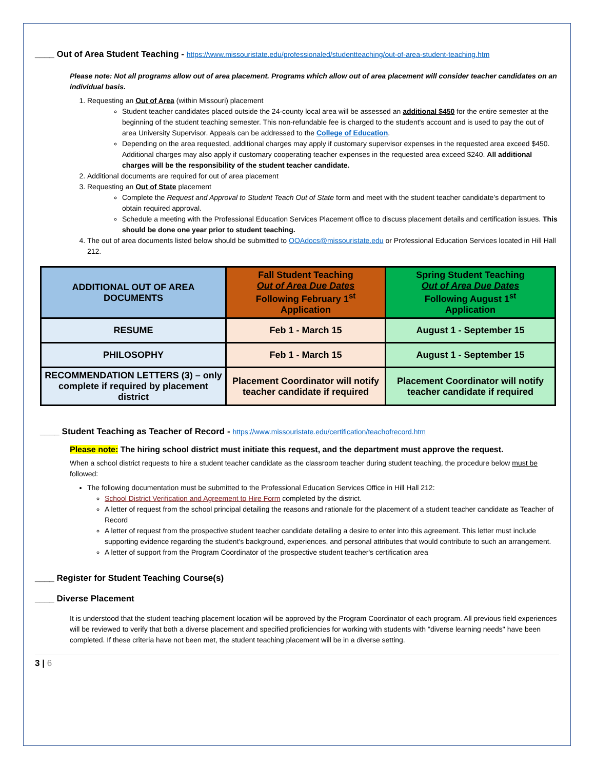____ Out of Area Student Teaching - https://www.missouristate.edu/professionaled/studentteaching/out-of-area-student-teaching.htm
Please note: Not all programs allow out of area placement. Programs which allow out of area placement will consider teacher candidates on an individual basis.
1. Requesting an Out of Area (within Missouri) placement
Student teacher candidates placed outside the 24-county local area will be assessed an additional $450 for the entire semester at the beginning of the student teaching semester. This non-refundable fee is charged to the student's account and is used to pay the out of area University Supervisor. Appeals can be addressed to the College of Education.
Depending on the area requested, additional charges may apply if customary supervisor expenses in the requested area exceed $450. Additional charges may also apply if customary cooperating teacher expenses in the requested area exceed $240. All additional charges will be the responsibility of the student teacher candidate.
2. Additional documents are required for out of area placement
3. Requesting an Out of State placement
Complete the Request and Approval to Student Teach Out of State form and meet with the student teacher candidate’s department to obtain required approval.
Schedule a meeting with the Professional Education Services Placement office to discuss placement details and certification issues. This should be done one year prior to student teaching.
4. The out of area documents listed below should be submitted to OOAdocs@missouristate.edu or Professional Education Services located in Hill Hall 212.
| ADDITIONAL OUT OF AREA DOCUMENTS | Fall Student Teaching Out of Area Due Dates Following February 1<sup>st</sup> Application | Spring Student Teaching Out of Area Due Dates Following August 1<sup>st</sup> Application |
| --- | --- | --- |
| RESUME | Feb 1 - March 15 | August 1 - September 15 |
| PHILOSOPHY | Feb 1 - March 15 | August 1 - September 15 |
| RECOMMENDATION LETTERS (3) – only complete if required by placement district | Placement Coordinator will notify teacher candidate if required | Placement Coordinator will notify teacher candidate if required |
____ Student Teaching as Teacher of Record - https://www.missouristate.edu/certification/teachofrecord.htm
Please note: The hiring school district must initiate this request, and the department must approve the request.
When a school district requests to hire a student teacher candidate as the classroom teacher during student teaching, the procedure below must be followed:
The following documentation must be submitted to the Professional Education Services Office in Hill Hall 212:
School District Verification and Agreement to Hire Form completed by the district.
A letter of request from the school principal detailing the reasons and rationale for the placement of a student teacher candidate as Teacher of Record
A letter of request from the prospective student teacher candidate detailing a desire to enter into this agreement. This letter must include supporting evidence regarding the student's background, experiences, and personal attributes that would contribute to such an arrangement.
A letter of support from the Program Coordinator of the prospective student teacher's certification area
____ Register for Student Teaching Course(s)
____ Diverse Placement
It is understood that the student teaching placement location will be approved by the Program Coordinator of each program. All previous field experiences will be reviewed to verify that both a diverse placement and specified proficiencies for working with students with "diverse learning needs" have been completed. If these criteria have not been met, the student teaching placement will be in a diverse setting.
3 | 6